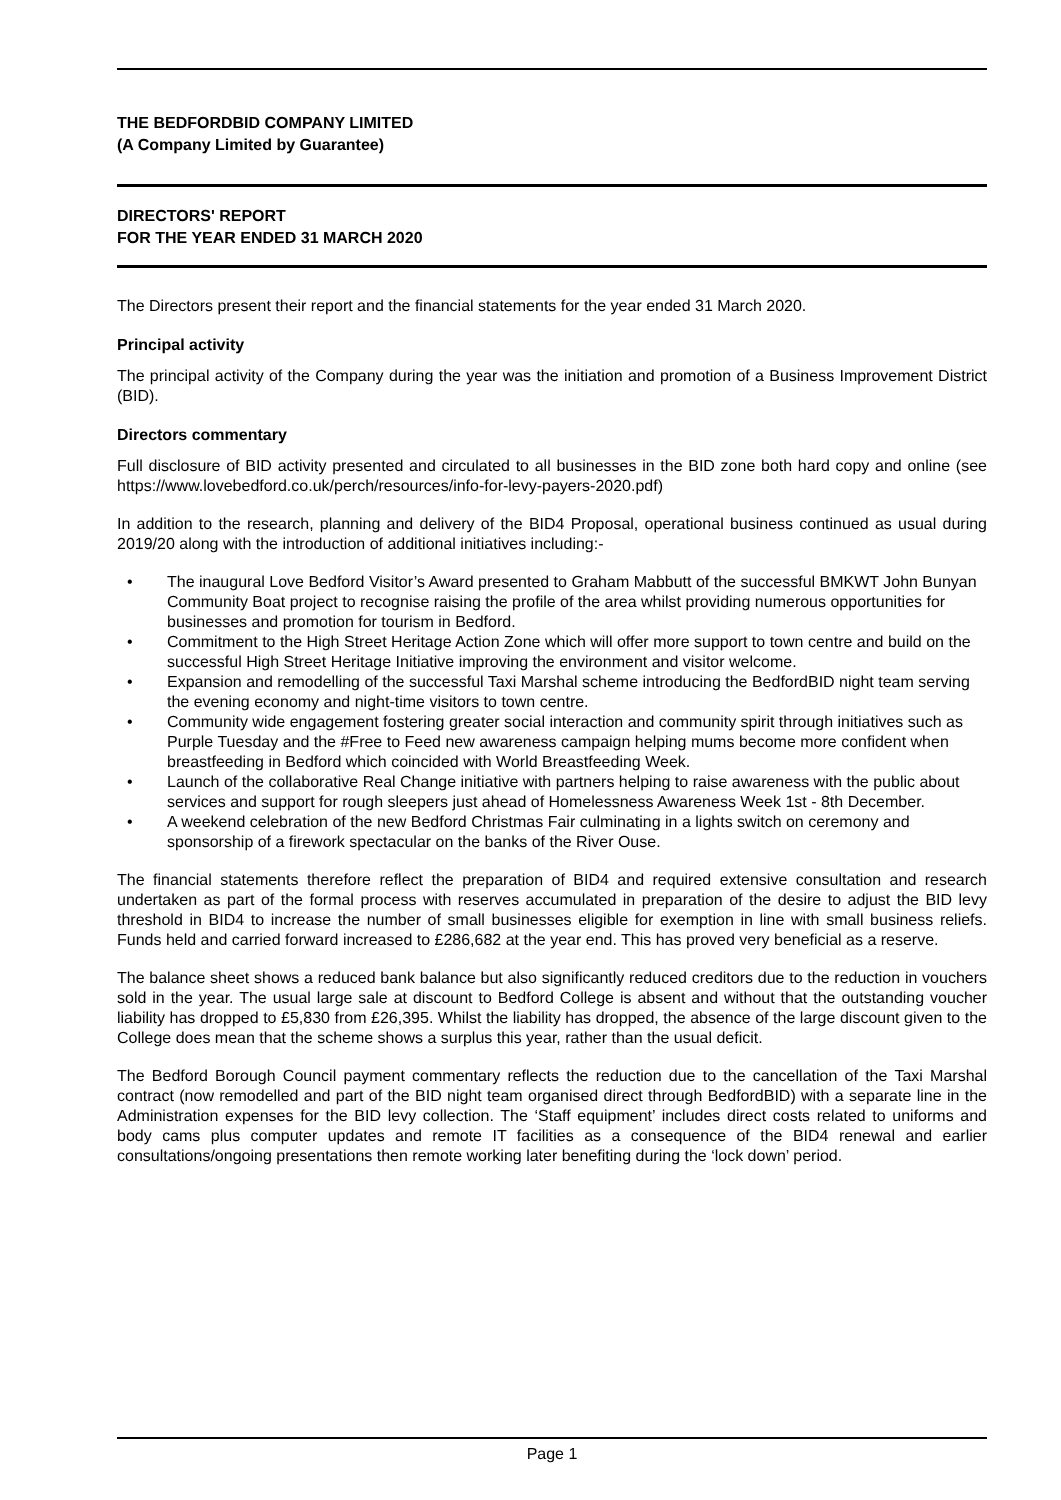THE BEDFORDBID COMPANY LIMITED
(A Company Limited by Guarantee)
DIRECTORS' REPORT
FOR THE YEAR ENDED 31 MARCH 2020
The Directors present their report and the financial statements for the year ended 31 March 2020.
Principal activity
The principal activity of the Company during the year was the initiation and promotion of a Business Improvement District (BID).
Directors commentary
Full disclosure of BID activity presented and circulated to all businesses in the BID zone both hard copy and online (see https://www.lovebedford.co.uk/perch/resources/info-for-levy-payers-2020.pdf)
In addition to the research, planning and delivery of the BID4 Proposal, operational business continued as usual during 2019/20 along with the introduction of additional initiatives including:-
• The inaugural Love Bedford Visitor’s Award presented to Graham Mabbutt of the successful BMKWT John Bunyan Community Boat project to recognise raising the profile of the area whilst providing numerous opportunities for businesses and promotion for tourism in Bedford.
• Commitment to the High Street Heritage Action Zone which will offer more support to town centre and build on the successful High Street Heritage Initiative improving the environment and visitor welcome.
• Expansion and remodelling of the successful Taxi Marshal scheme introducing the BedfordBID night team serving the evening economy and night-time visitors to town centre.
• Community wide engagement fostering greater social interaction and community spirit through initiatives such as Purple Tuesday and the #Free to Feed new awareness campaign helping mums become more confident when breastfeeding in Bedford which coincided with World Breastfeeding Week.
• Launch of the collaborative Real Change initiative with partners helping to raise awareness with the public about services and support for rough sleepers just ahead of Homelessness Awareness Week 1st - 8th December.
• A weekend celebration of the new Bedford Christmas Fair culminating in a lights switch on ceremony and sponsorship of a firework spectacular on the banks of the River Ouse.
The financial statements therefore reflect the preparation of BID4 and required extensive consultation and research undertaken as part of the formal process with reserves accumulated in preparation of the desire to adjust the BID levy threshold in BID4 to increase the number of small businesses eligible for exemption in line with small business reliefs. Funds held and carried forward increased to £286,682 at the year end. This has proved very beneficial as a reserve.
The balance sheet shows a reduced bank balance but also significantly reduced creditors due to the reduction in vouchers sold in the year. The usual large sale at discount to Bedford College is absent and without that the outstanding voucher liability has dropped to £5,830 from £26,395. Whilst the liability has dropped, the absence of the large discount given to the College does mean that the scheme shows a surplus this year, rather than the usual deficit.
The Bedford Borough Council payment commentary reflects the reduction due to the cancellation of the Taxi Marshal contract (now remodelled and part of the BID night team organised direct through BedfordBID) with a separate line in the Administration expenses for the BID levy collection. The ‘Staff equipment’ includes direct costs related to uniforms and body cams plus computer updates and remote IT facilities as a consequence of the BID4 renewal and earlier consultations/ongoing presentations then remote working later benefiting during the ‘lock down’ period.
Page 1